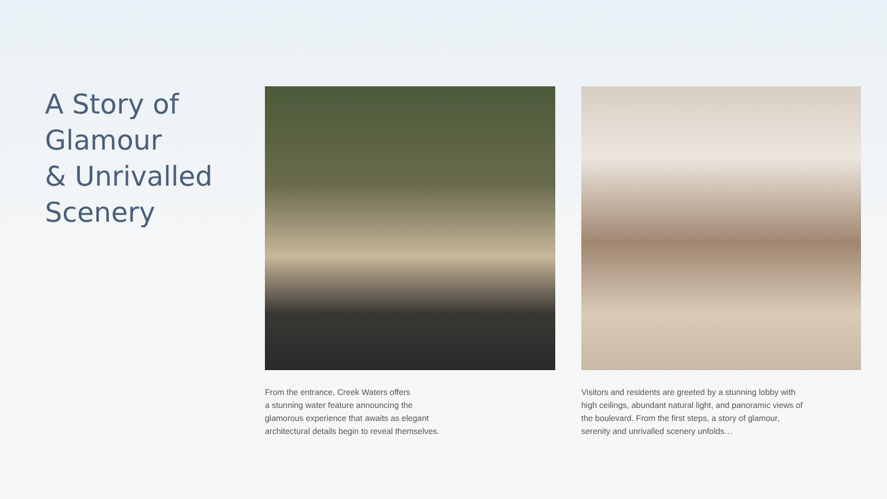A Story of
Glamour
& Unrivalled
Scenery
From the entrance, Creek Waters offers
a stunning water feature announcing the
glamorous experience that awaits as elegant
architectural details begin to reveal themselves.
Visitors and residents are greeted by a stunning lobby with high ceilings, abundant natural light, and panoramic views of the boulevard. From the first steps, a story of glamour, serenity and unrivalled scenery unfolds…